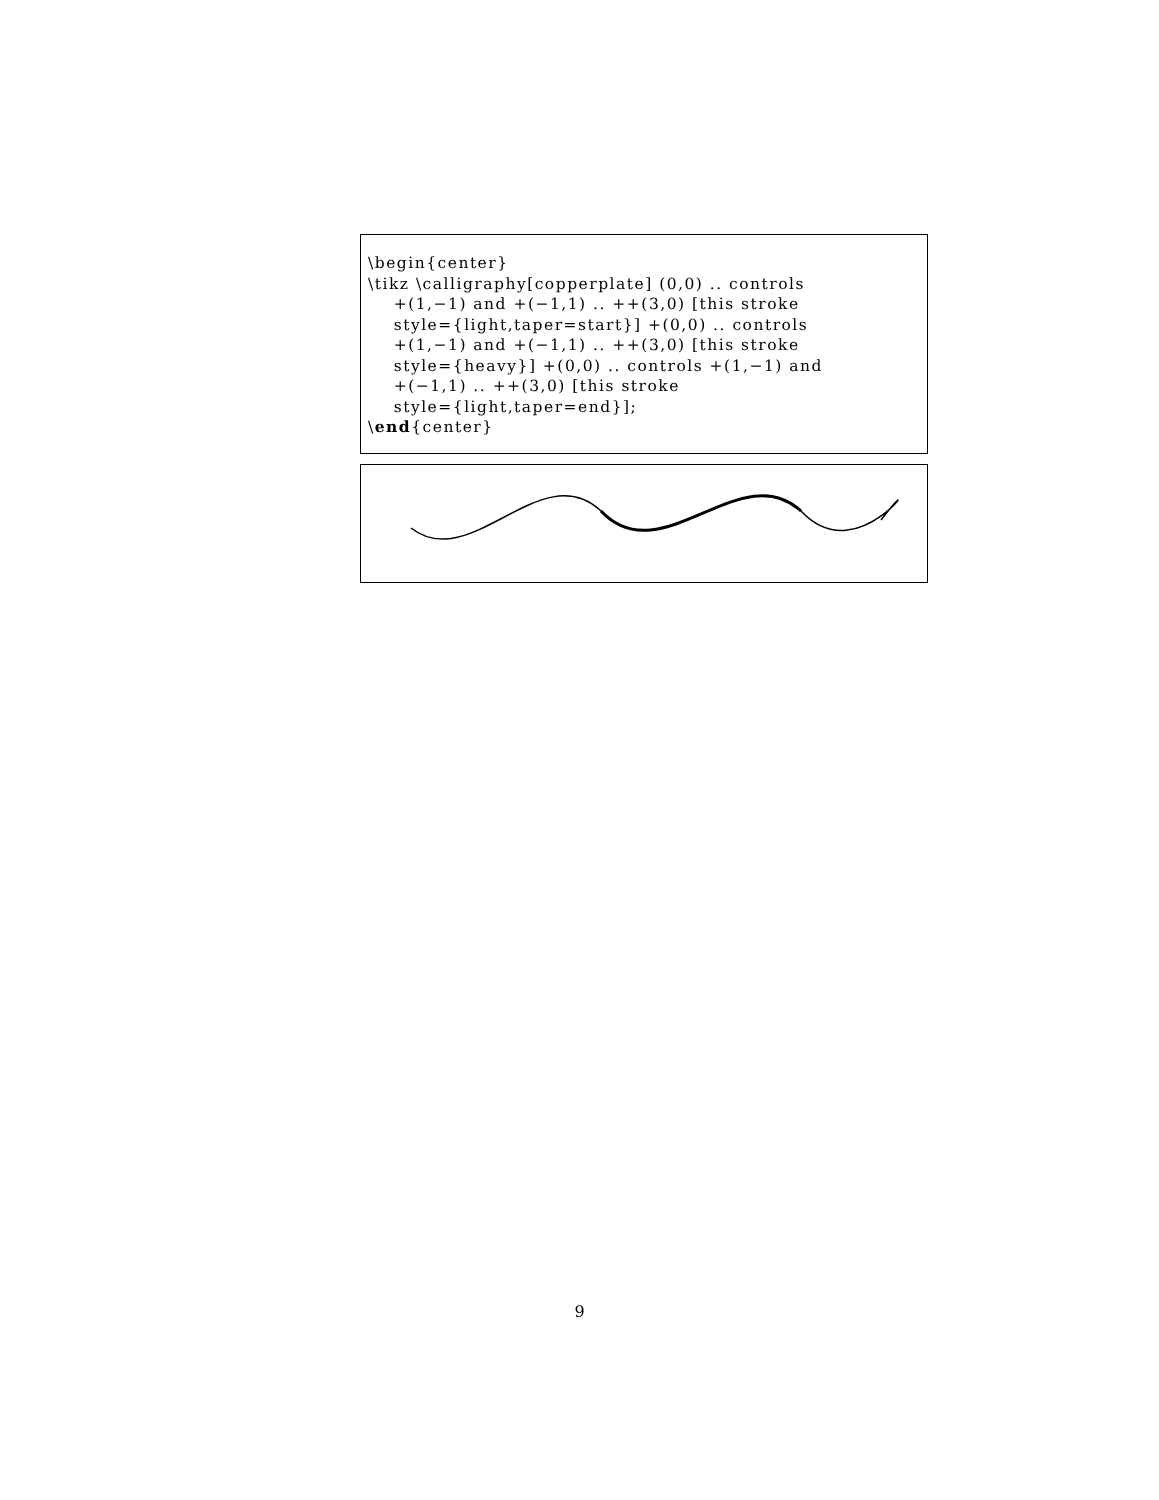\begin{center} \tikz \calligraphy[copperplate] (0,0) .. controls +(1,−1) and +(−1,1) .. ++(3,0) [this stroke style={light,taper=start}] +(0,0) .. controls +(1,−1) and +(−1,1) .. ++(3,0) [this stroke style={heavy}] +(0,0) .. controls +(1,−1) and +(−1,1) .. ++(3,0) [this stroke style={light,taper=end}]; \end{center}
9